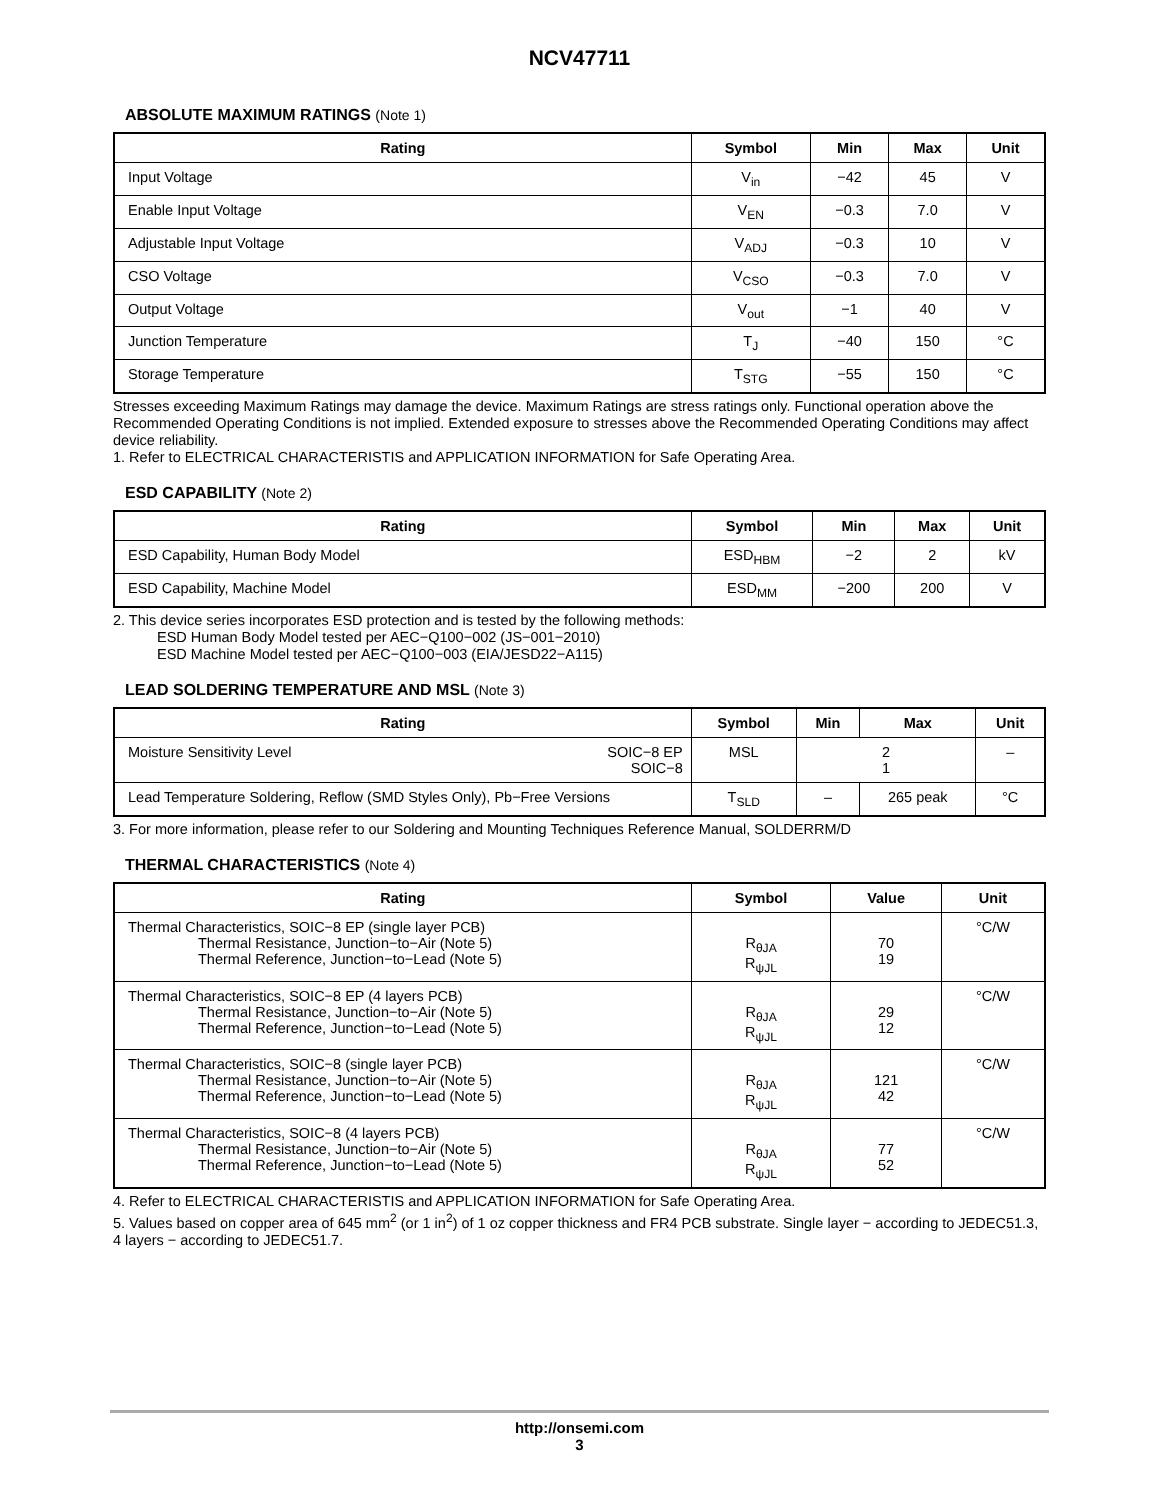NCV47711
ABSOLUTE MAXIMUM RATINGS (Note 1)
| Rating | Symbol | Min | Max | Unit |
| --- | --- | --- | --- | --- |
| Input Voltage | V<sub>in</sub> | −42 | 45 | V |
| Enable Input Voltage | V<sub>EN</sub> | −0.3 | 7.0 | V |
| Adjustable Input Voltage | V<sub>ADJ</sub> | −0.3 | 10 | V |
| CSO Voltage | V<sub>CSO</sub> | −0.3 | 7.0 | V |
| Output Voltage | V<sub>out</sub> | −1 | 40 | V |
| Junction Temperature | T<sub>J</sub> | −40 | 150 | °C |
| Storage Temperature | T<sub>STG</sub> | −55 | 150 | °C |
Stresses exceeding Maximum Ratings may damage the device. Maximum Ratings are stress ratings only. Functional operation above the Recommended Operating Conditions is not implied. Extended exposure to stresses above the Recommended Operating Conditions may affect device reliability.
1. Refer to ELECTRICAL CHARACTERISTIS and APPLICATION INFORMATION for Safe Operating Area.
ESD CAPABILITY (Note 2)
| Rating | Symbol | Min | Max | Unit |
| --- | --- | --- | --- | --- |
| ESD Capability, Human Body Model | ESD<sub>HBM</sub> | −2 | 2 | kV |
| ESD Capability, Machine Model | ESD<sub>MM</sub> | −200 | 200 | V |
2. This device series incorporates ESD protection and is tested by the following methods:
ESD Human Body Model tested per AEC−Q100−002 (JS−001−2010)
ESD Machine Model tested per AEC−Q100−003 (EIA/JESD22−A115)
LEAD SOLDERING TEMPERATURE AND MSL (Note 3)
| Rating | Symbol | Min | Max | Unit |
| --- | --- | --- | --- | --- |
| Moisture Sensitivity Level SOIC−8 EP SOIC−8 | MSL | 2 1 | | – |
| Lead Temperature Soldering, Reflow (SMD Styles Only), Pb−Free Versions | T<sub>SLD</sub> | – | 265 peak | °C |
3. For more information, please refer to our Soldering and Mounting Techniques Reference Manual, SOLDERRM/D
THERMAL CHARACTERISTICS (Note 4)
| Rating | Symbol | Value | Unit |
| --- | --- | --- | --- |
| Thermal Characteristics, SOIC−8 EP (single layer PCB) Thermal Resistance, Junction−to−Air (Note 5) Thermal Reference, Junction−to−Lead (Note 5) | R<sub>θJA</sub> R<sub>ψJL</sub> | 70 19 | °C/W |
| Thermal Characteristics, SOIC−8 EP (4 layers PCB) Thermal Resistance, Junction−to−Air (Note 5) Thermal Reference, Junction−to−Lead (Note 5) | R<sub>θJA</sub> R<sub>ψJL</sub> | 29 12 | °C/W |
| Thermal Characteristics, SOIC−8 (single layer PCB) Thermal Resistance, Junction−to−Air (Note 5) Thermal Reference, Junction−to−Lead (Note 5) | R<sub>θJA</sub> R<sub>ψJL</sub> | 121 42 | °C/W |
| Thermal Characteristics, SOIC−8 (4 layers PCB) Thermal Resistance, Junction−to−Air (Note 5) Thermal Reference, Junction−to−Lead (Note 5) | R<sub>θJA</sub> R<sub>ψJL</sub> | 77 52 | °C/W |
4. Refer to ELECTRICAL CHARACTERISTIS and APPLICATION INFORMATION for Safe Operating Area.
5. Values based on copper area of 645 mm<sup>2</sup> (or 1 in<sup>2</sup>) of 1 oz copper thickness and FR4 PCB substrate. Single layer − according to JEDEC51.3, 4 layers − according to JEDEC51.7.
http://onsemi.com
3